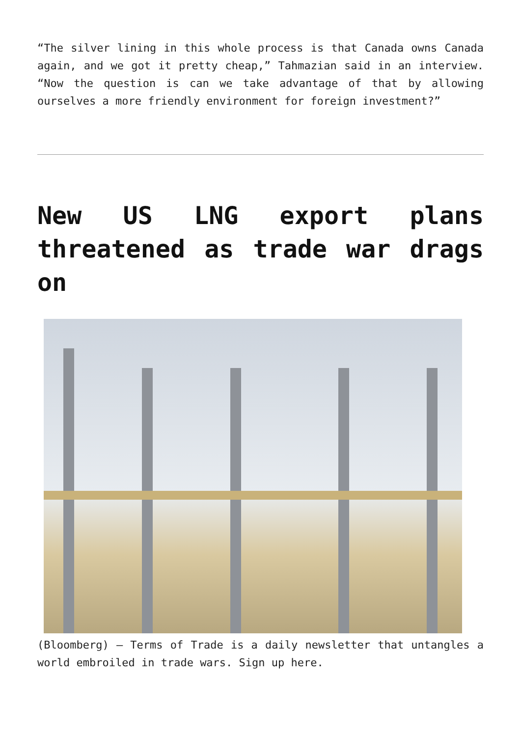“The silver lining in this whole process is that Canada owns Canada again, and we got it pretty cheap,” Tahmazian said in an interview. “Now the question is can we take advantage of that by allowing ourselves a more friendly environment for foreign investment?”
New US LNG export plans threatened as trade war drags on
(Bloomberg) — Terms of Trade is a daily newsletter that untangles a world embroiled in trade wars. Sign up here.